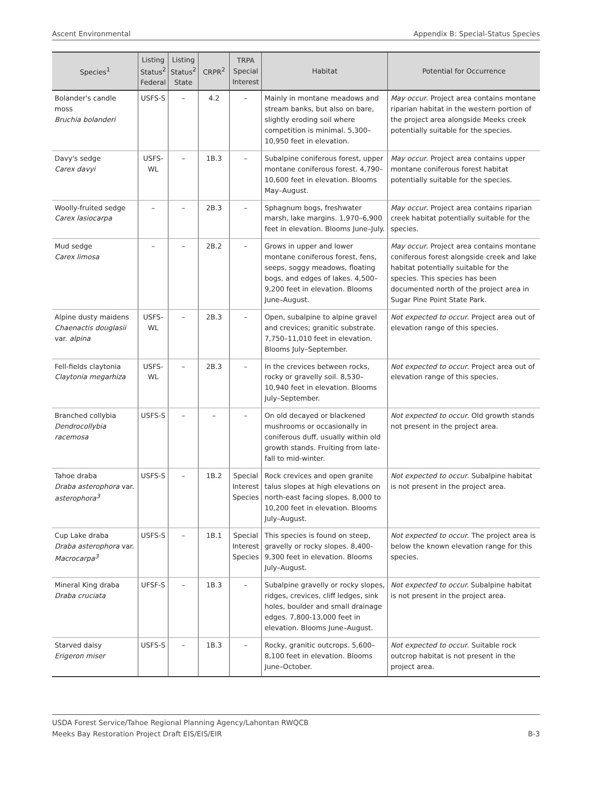Ascent Environmental Appendix B: Special-Status Species
| Species<sup>1</sup> | Listing Status<sup>2</sup> Federal | Listing Status<sup>2</sup> State | CRPR<sup>2</sup> | TRPA Special Interest | Habitat | Potential for Occurrence |
| --- | --- | --- | --- | --- | --- | --- |
| Bolander's candle moss Bruchia bolanderi | USFS-S | – | 4.2 | – | Mainly in montane meadows and stream banks, but also on bare, slightly eroding soil where competition is minimal. 5,300–10,950 feet in elevation. | May occur . Project area contains montane riparian habitat in the western portion of the project area alongside Meeks creek potentially suitable for the species. |
| Davy's sedge Carex davyi | USFS-WL | – | 1B.3 | – | Subalpine coniferous forest, upper montane coniferous forest. 4,790–10,600 feet in elevation. Blooms May–August. | May occur . Project area contains upper montane coniferous forest habitat potentially suitable for the species. |
| Woolly-fruited sedge Carex lasiocarpa | – | – | 2B.3 | – | Sphagnum bogs, freshwater marsh, lake margins. 1,970–6,900 feet in elevation. Blooms June–July. | May occur . Project area contains riparian creek habitat potentially suitable for the species. |
| Mud sedge Carex limosa | – | – | 2B.2 | – | Grows in upper and lower montane coniferous forest, fens, seeps, soggy meadows, floating bogs, and edges of lakes. 4,500–9,200 feet in elevation. Blooms June–August. | May occur . Project area contains montane coniferous forest alongside creek and lake habitat potentially suitable for the species. This species has been documented north of the project area in Sugar Pine Point State Park. |
| Alpine dusty maidens Chaenactis douglasii var. alpina | USFS-WL | – | 2B.3 | – | Open, subalpine to alpine gravel and crevices; granitic substrate. 7,750–11,010 feet in elevation. Blooms July–September. | Not expected to occur . Project area out of elevation range of this species. |
| Fell-fields claytonia Claytonia megarhiza | USFS-WL | – | 2B.3 | – | In the crevices between rocks, rocky or gravelly soil. 8,530–10,940 feet in elevation. Blooms July–September. | Not expected to occur . Project area out of elevation range of this species. |
| Branched collybia Dendrocollybia racemosa | USFS-S | – | – | – | On old decayed or blackened mushrooms or occasionally in coniferous duff, usually within old growth stands. Fruiting from late-fall to mid-winter. | Not expected to occur . Old growth stands not present in the project area. |
| Tahoe draba Draba asterophora var. asterophora<sup>3</sup> | USFS-S | – | 1B.2 | Special Interest Species | Rock crevices and open granite talus slopes at high elevations on north-east facing slopes. 8,000 to 10,200 feet in elevation. Blooms July–August. | Not expected to occur . Subalpine habitat is not present in the project area. |
| Cup Lake draba Draba asterophora var. Macrocarpa<sup>3</sup> | USFS-S | – | 1B.1 | Special Interest Species | This species is found on steep, gravelly or rocky slopes. 8,400-9,300 feet in elevation. Blooms July–August. | Not expected to occur . The project area is below the known elevation range for this species. |
| Mineral King draba Draba cruciata | UFSF-S | – | 1B.3 | – | Subalpine gravelly or rocky slopes, ridges, crevices, cliff ledges, sink holes, boulder and small drainage edges. 7,800-13,000 feet in elevation. Blooms June–August. | Not expected to occur. Subalpine habitat is not present in the project area. |
| Starved daisy Erigeron miser | USFS-S | – | 1B.3 | – | Rocky, granitic outcrops. 5,600–8,100 feet in elevation. Blooms June–October. | Not expected to occur . Suitable rock outcrop habitat is not present in the project area. |
USDA Forest Service/Tahoe Regional Planning Agency/Lahontan RWQCB
Meeks Bay Restoration Project Draft EIS/EIS/EIR B-3